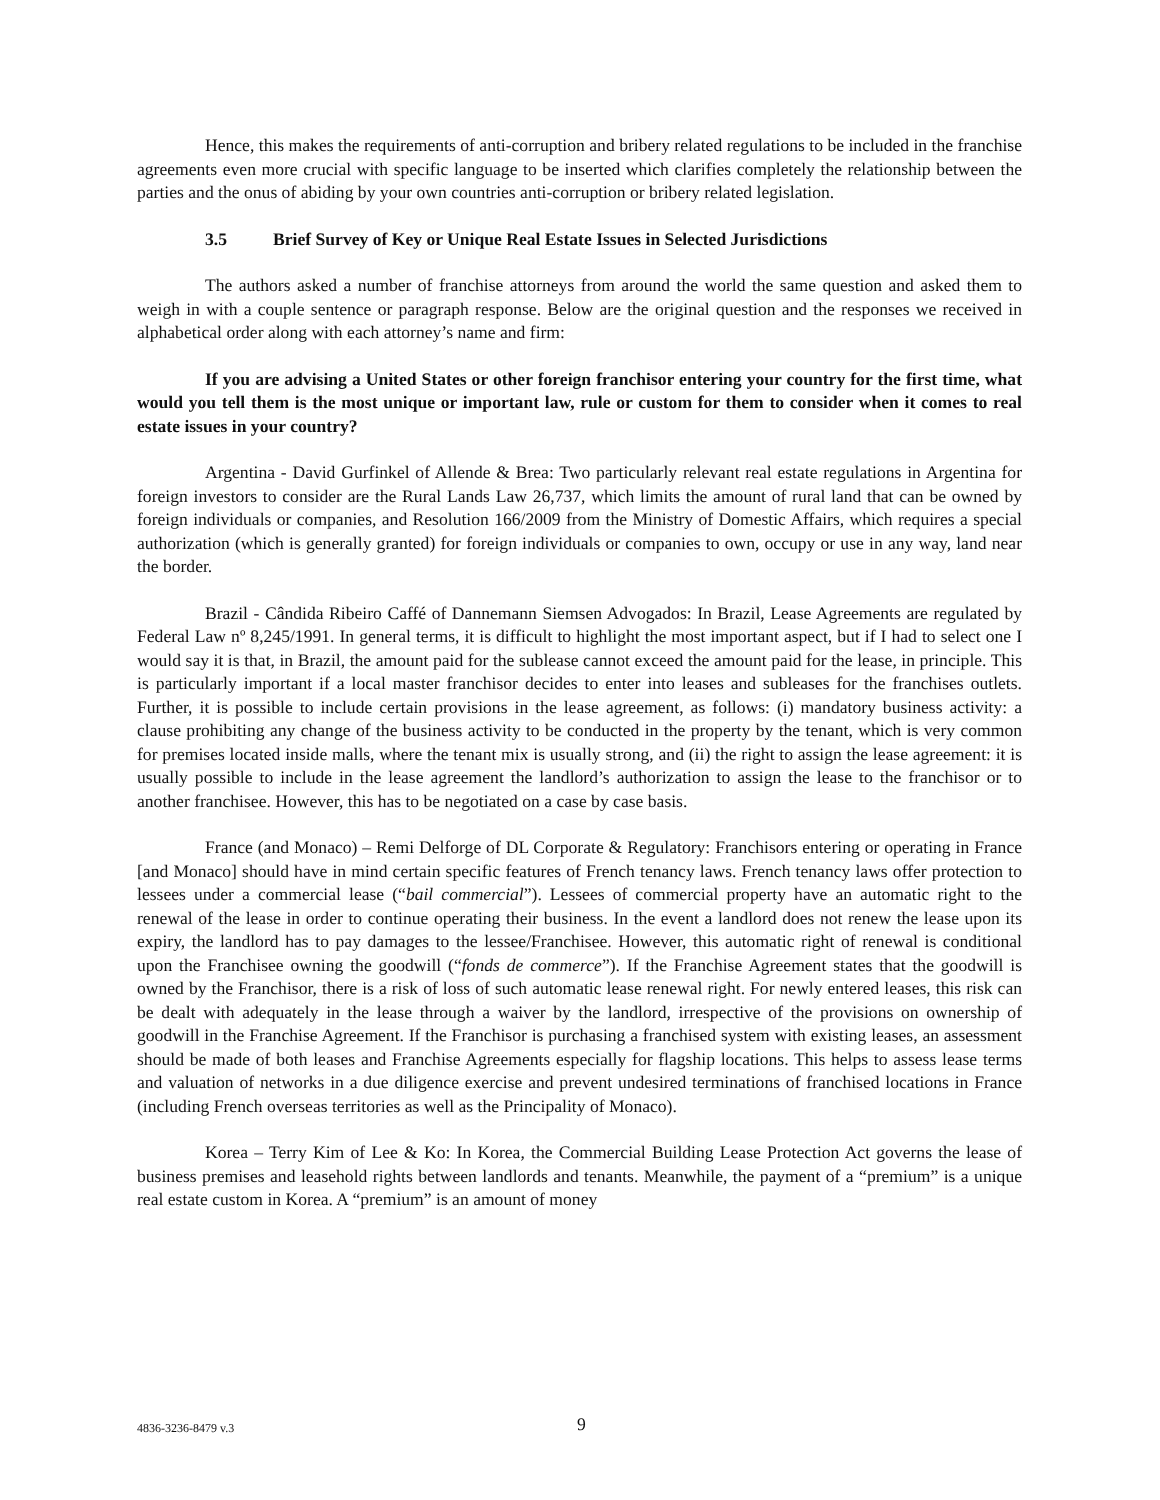Hence, this makes the requirements of anti-corruption and bribery related regulations to be included in the franchise agreements even more crucial with specific language to be inserted which clarifies completely the relationship between the parties and the onus of abiding by your own countries anti-corruption or bribery related legislation.
3.5 Brief Survey of Key or Unique Real Estate Issues in Selected Jurisdictions
The authors asked a number of franchise attorneys from around the world the same question and asked them to weigh in with a couple sentence or paragraph response. Below are the original question and the responses we received in alphabetical order along with each attorney’s name and firm:
If you are advising a United States or other foreign franchisor entering your country for the first time, what would you tell them is the most unique or important law, rule or custom for them to consider when it comes to real estate issues in your country?
Argentina - David Gurfinkel of Allende & Brea: Two particularly relevant real estate regulations in Argentina for foreign investors to consider are the Rural Lands Law 26,737, which limits the amount of rural land that can be owned by foreign individuals or companies, and Resolution 166/2009 from the Ministry of Domestic Affairs, which requires a special authorization (which is generally granted) for foreign individuals or companies to own, occupy or use in any way, land near the border.
Brazil - Cândida Ribeiro Caffé of Dannemann Siemsen Advogados: In Brazil, Lease Agreements are regulated by Federal Law nº 8,245/1991. In general terms, it is difficult to highlight the most important aspect, but if I had to select one I would say it is that, in Brazil, the amount paid for the sublease cannot exceed the amount paid for the lease, in principle. This is particularly important if a local master franchisor decides to enter into leases and subleases for the franchises outlets. Further, it is possible to include certain provisions in the lease agreement, as follows: (i) mandatory business activity: a clause prohibiting any change of the business activity to be conducted in the property by the tenant, which is very common for premises located inside malls, where the tenant mix is usually strong, and (ii) the right to assign the lease agreement: it is usually possible to include in the lease agreement the landlord’s authorization to assign the lease to the franchisor or to another franchisee. However, this has to be negotiated on a case by case basis.
France (and Monaco) – Remi Delforge of DL Corporate & Regulatory: Franchisors entering or operating in France [and Monaco] should have in mind certain specific features of French tenancy laws. French tenancy laws offer protection to lessees under a commercial lease (“bail commercial”). Lessees of commercial property have an automatic right to the renewal of the lease in order to continue operating their business. In the event a landlord does not renew the lease upon its expiry, the landlord has to pay damages to the lessee/Franchisee. However, this automatic right of renewal is conditional upon the Franchisee owning the goodwill (“fonds de commerce”). If the Franchise Agreement states that the goodwill is owned by the Franchisor, there is a risk of loss of such automatic lease renewal right. For newly entered leases, this risk can be dealt with adequately in the lease through a waiver by the landlord, irrespective of the provisions on ownership of goodwill in the Franchise Agreement. If the Franchisor is purchasing a franchised system with existing leases, an assessment should be made of both leases and Franchise Agreements especially for flagship locations. This helps to assess lease terms and valuation of networks in a due diligence exercise and prevent undesired terminations of franchised locations in France (including French overseas territories as well as the Principality of Monaco).
Korea – Terry Kim of Lee & Ko: In Korea, the Commercial Building Lease Protection Act governs the lease of business premises and leasehold rights between landlords and tenants. Meanwhile, the payment of a “premium” is a unique real estate custom in Korea. A “premium” is an amount of money
4836-3236-8479 v.3 9